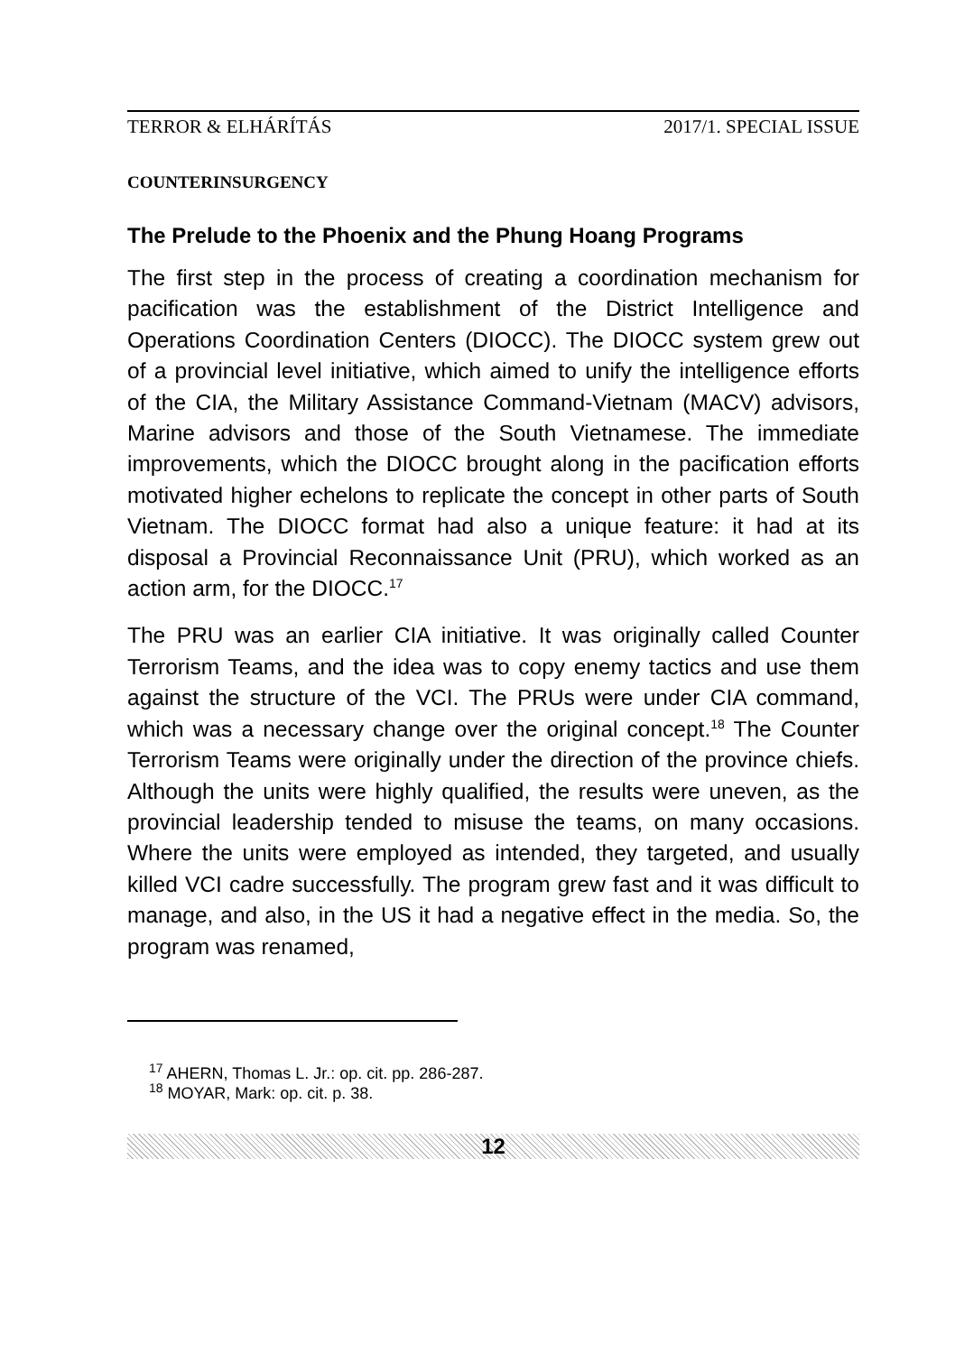TERROR & ELHÁRÍTÁS 2017/1. SPECIAL ISSUE
COUNTERINSURGENCY
The Prelude to the Phoenix and the Phung Hoang Programs
The first step in the process of creating a coordination mechanism for pacification was the establishment of the District Intelligence and Operations Coordination Centers (DIOCC). The DIOCC system grew out of a provincial level initiative, which aimed to unify the intelligence efforts of the CIA, the Military Assistance Command-Vietnam (MACV) advisors, Marine advisors and those of the South Vietnamese. The immediate improvements, which the DIOCC brought along in the pacification efforts motivated higher echelons to replicate the concept in other parts of South Vietnam. The DIOCC format had also a unique feature: it had at its disposal a Provincial Reconnaissance Unit (PRU), which worked as an action arm, for the DIOCC.<sup>17</sup>
The PRU was an earlier CIA initiative. It was originally called Counter Terrorism Teams, and the idea was to copy enemy tactics and use them against the structure of the VCI. The PRUs were under CIA command, which was a necessary change over the original concept.<sup>18</sup> The Counter Terrorism Teams were originally under the direction of the province chiefs. Although the units were highly qualified, the results were uneven, as the provincial leadership tended to misuse the teams, on many occasions. Where the units were employed as intended, they targeted, and usually killed VCI cadre successfully. The program grew fast and it was difficult to manage, and also, in the US it had a negative effect in the media. So, the program was renamed,
<sup>17</sup> AHERN, Thomas L. Jr.: op. cit. pp. 286-287.
<sup>18</sup> MOYAR, Mark: op. cit. p. 38.
12